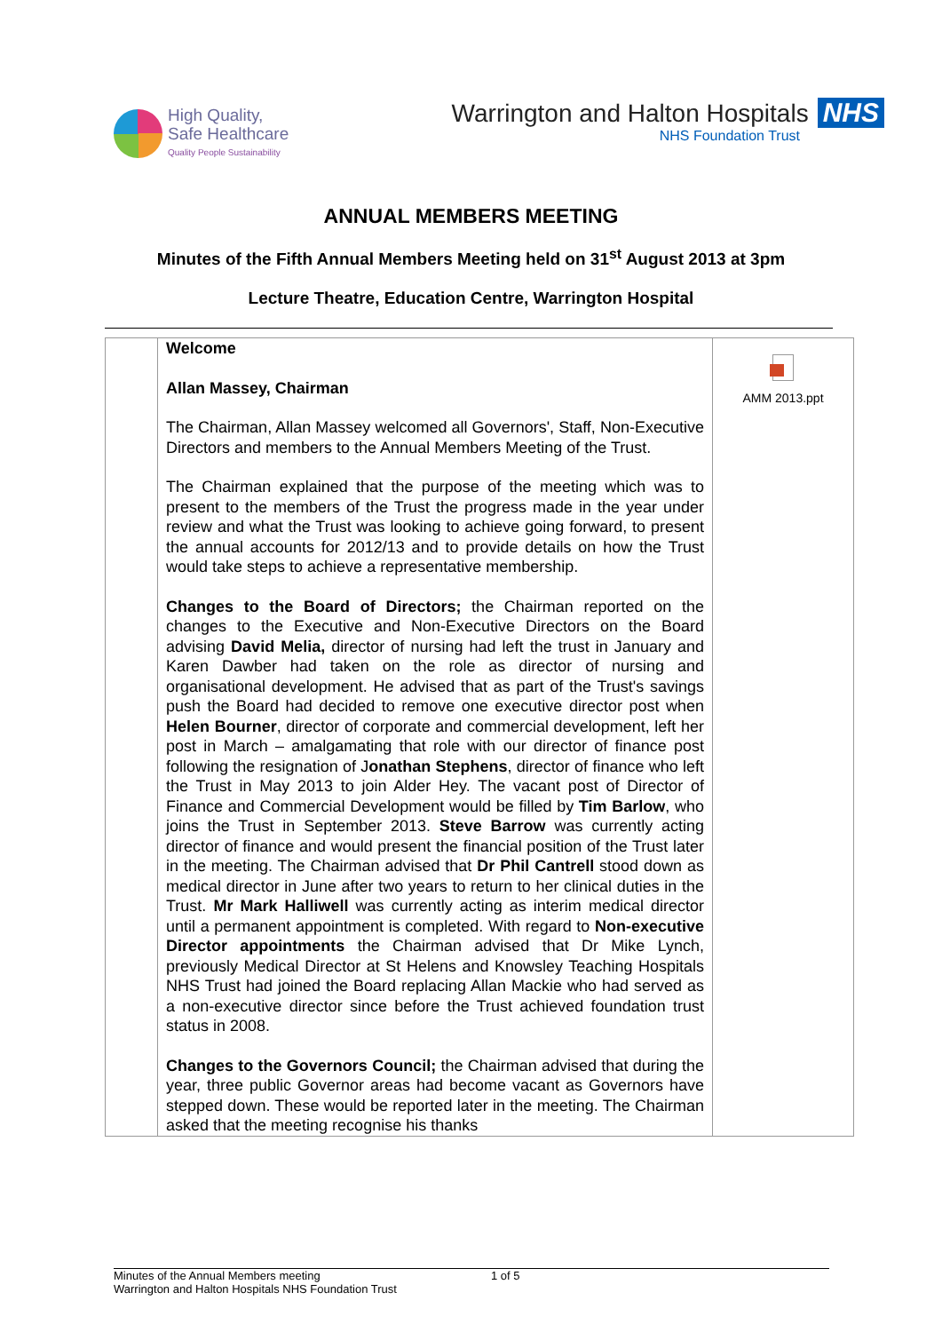High Quality,
Safe Healthcare
Quality People Sustainability
Warrington and Halton Hospitals NHS
NHS Foundation Trust
ANNUAL MEMBERS MEETING
Minutes of the Fifth Annual Members Meeting held on 31<sup>st</sup> August 2013 at 3pm
Lecture Theatre, Education Centre, Warrington Hospital
| | Welcome Allan Massey, Chairman The Chairman, Allan Massey welcomed all Governors', Staff, Non-Executive Directors and members to the Annual Members Meeting of the Trust. The Chairman explained that the purpose of the meeting which was to present to the members of the Trust the progress made in the year under review and what the Trust was looking to achieve going forward, to present the annual accounts for 2012/13 and to provide details on how the Trust would take steps to achieve a representative membership. Changes to the Board of Directors; the Chairman reported on the changes to the Executive and Non-Executive Directors on the Board advising David Melia, director of nursing had left the trust in January and Karen Dawber had taken on the role as director of nursing and organisational development. He advised that as part of the Trust's savings push the Board had decided to remove one executive director post when Helen Bourner , director of corporate and commercial development, left her post in March – amalgamating that role with our director of finance post following the resignation of J onathan Stephens , director of finance who left the Trust in May 2013 to join Alder Hey. The vacant post of Director of Finance and Commercial Development would be filled by Tim Barlow , who joins the Trust in September 2013. Steve Barrow was currently acting director of finance and would present the financial position of the Trust later in the meeting. The Chairman advised that Dr Phil Cantrell stood down as medical director in June after two years to return to her clinical duties in the Trust. Mr Mark Halliwell was currently acting as interim medical director until a permanent appointment is completed. With regard to Non-executive Director appointments the Chairman advised that Dr Mike Lynch, previously Medical Director at St Helens and Knowsley Teaching Hospitals NHS Trust had joined the Board replacing Allan Mackie who had served as a non-executive director since before the Trust achieved foundation trust status in 2008. Changes to the Governors Council; the Chairman advised that during the year, three public Governor areas had become vacant as Governors have stepped down. These would be reported later in the meeting. The Chairman asked that the meeting recognise his thanks | AMM 2013.ppt |
Minutes of the Annual Members meeting
Warrington and Halton Hospitals NHS Foundation Trust
1 of 5